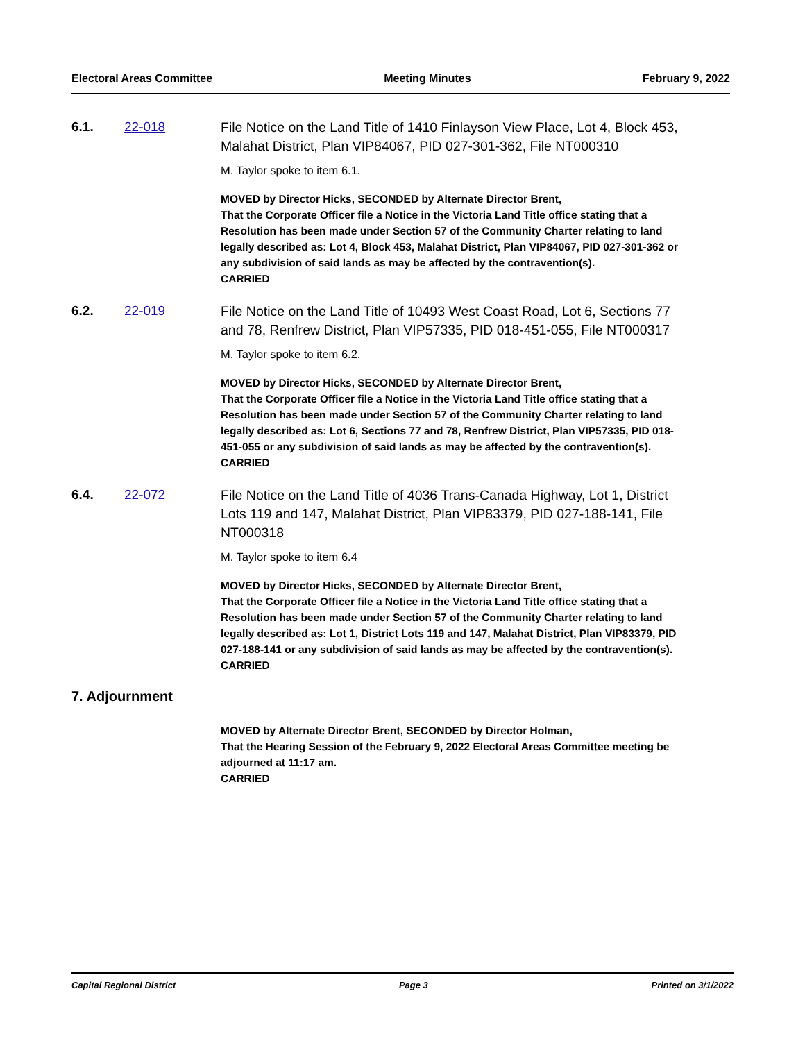Electoral Areas Committee Meeting Minutes February 9, 2022
6.1. 22-018
File Notice on the Land Title of 1410 Finlayson View Place, Lot 4, Block 453, Malahat District, Plan VIP84067, PID 027-301-362, File NT000310
M. Taylor spoke to item 6.1.
MOVED by Director Hicks, SECONDED by Alternate Director Brent,
That the Corporate Officer file a Notice in the Victoria Land Title office stating that a Resolution has been made under Section 57 of the Community Charter relating to land legally described as: Lot 4, Block 453, Malahat District, Plan VIP84067, PID 027-301-362 or any subdivision of said lands as may be affected by the contravention(s).
CARRIED
6.2. 22-019
File Notice on the Land Title of 10493 West Coast Road, Lot 6, Sections 77 and 78, Renfrew District, Plan VIP57335, PID 018-451-055, File NT000317
M. Taylor spoke to item 6.2.
MOVED by Director Hicks, SECONDED by Alternate Director Brent,
That the Corporate Officer file a Notice in the Victoria Land Title office stating that a Resolution has been made under Section 57 of the Community Charter relating to land legally described as: Lot 6, Sections 77 and 78, Renfrew District, Plan VIP57335, PID 018-451-055 or any subdivision of said lands as may be affected by the contravention(s).
CARRIED
6.4. 22-072
File Notice on the Land Title of 4036 Trans-Canada Highway, Lot 1, District Lots 119 and 147, Malahat District, Plan VIP83379, PID 027-188-141, File NT000318
M. Taylor spoke to item 6.4
MOVED by Director Hicks, SECONDED by Alternate Director Brent,
That the Corporate Officer file a Notice in the Victoria Land Title office stating that a Resolution has been made under Section 57 of the Community Charter relating to land legally described as: Lot 1, District Lots 119 and 147, Malahat District, Plan VIP83379, PID 027-188-141 or any subdivision of said lands as may be affected by the contravention(s).
CARRIED
7. Adjournment
MOVED by Alternate Director Brent, SECONDED by Director Holman,
That the Hearing Session of the February 9, 2022 Electoral Areas Committee meeting be adjourned at 11:17 am.
CARRIED
Capital Regional District Page 3 Printed on 3/1/2022